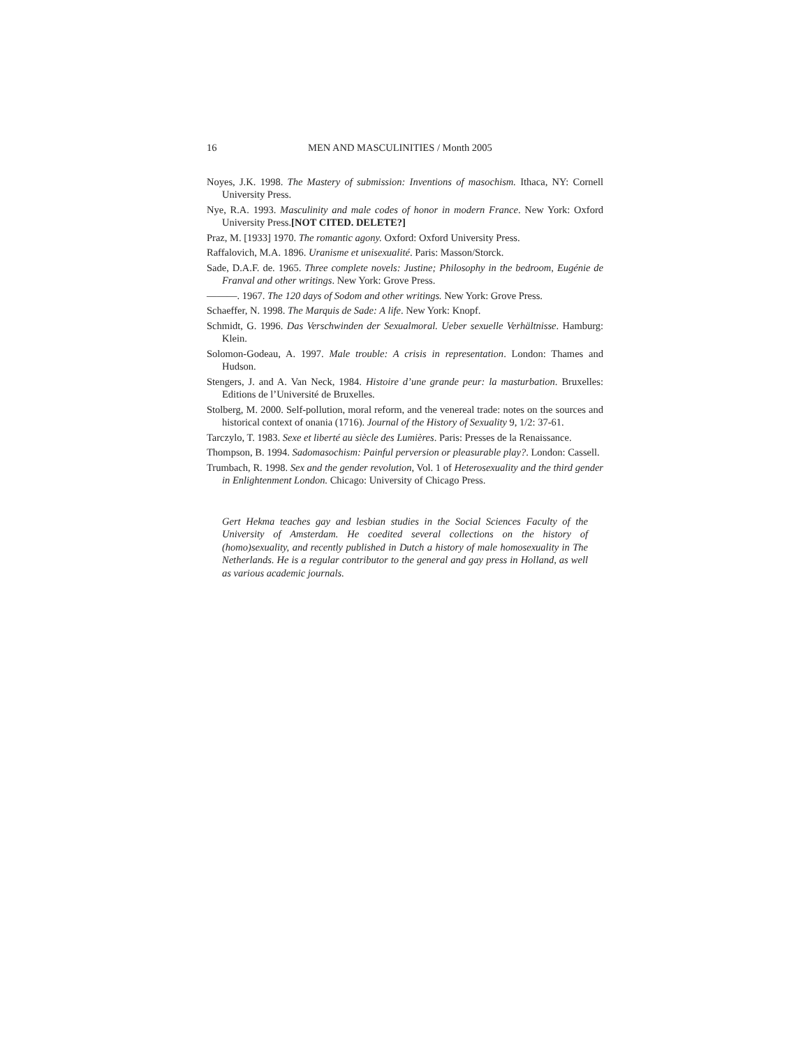16 MEN AND MASCULINITIES / Month 2005
Noyes, J.K. 1998. The Mastery of submission: Inventions of masochism. Ithaca, NY: Cornell University Press.
Nye, R.A. 1993. Masculinity and male codes of honor in modern France. New York: Oxford University Press.[NOT CITED. DELETE?]
Praz, M. [1933] 1970. The romantic agony. Oxford: Oxford University Press.
Raffalovich, M.A. 1896. Uranisme et unisexualité. Paris: Masson/Storck.
Sade, D.A.F. de. 1965. Three complete novels: Justine; Philosophy in the bedroom, Eugénie de Franval and other writings. New York: Grove Press.
———. 1967. The 120 days of Sodom and other writings. New York: Grove Press.
Schaeffer, N. 1998. The Marquis de Sade: A life. New York: Knopf.
Schmidt, G. 1996. Das Verschwinden der Sexualmoral. Ueber sexuelle Verhältnisse. Hamburg: Klein.
Solomon-Godeau, A. 1997. Male trouble: A crisis in representation. London: Thames and Hudson.
Stengers, J. and A. Van Neck, 1984. Histoire d’une grande peur: la masturbation. Bruxelles: Editions de l’Université de Bruxelles.
Stolberg, M. 2000. Self-pollution, moral reform, and the venereal trade: notes on the sources and historical context of onania (1716). Journal of the History of Sexuality 9, 1/2: 37-61.
Tarczylo, T. 1983. Sexe et liberté au siècle des Lumières. Paris: Presses de la Renaissance.
Thompson, B. 1994. Sadomasochism: Painful perversion or pleasurable play?. London: Cassell.
Trumbach, R. 1998. Sex and the gender revolution, Vol. 1 of Heterosexuality and the third gender in Enlightenment London. Chicago: University of Chicago Press.
Gert Hekma teaches gay and lesbian studies in the Social Sciences Faculty of the University of Amsterdam. He coedited several collections on the history of (homo)sexuality, and recently published in Dutch a history of male homosexuality in The Netherlands. He is a regular contributor to the general and gay press in Holland, as well as various academic journals.